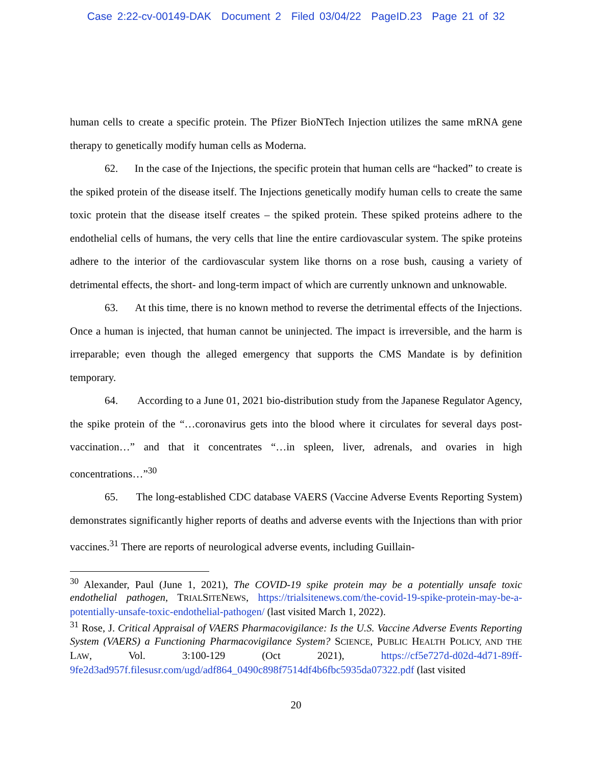Case 2:22-cv-00149-DAK Document 2 Filed 03/04/22 PageID.23 Page 21 of 32
human cells to create a specific protein. The Pfizer BioNTech Injection utilizes the same mRNA gene therapy to genetically modify human cells as Moderna.
62. In the case of the Injections, the specific protein that human cells are “hacked” to create is the spiked protein of the disease itself. The Injections genetically modify human cells to create the same toxic protein that the disease itself creates – the spiked protein. These spiked proteins adhere to the endothelial cells of humans, the very cells that line the entire cardiovascular system. The spike proteins adhere to the interior of the cardiovascular system like thorns on a rose bush, causing a variety of detrimental effects, the short- and long-term impact of which are currently unknown and unknowable.
63. At this time, there is no known method to reverse the detrimental effects of the Injections. Once a human is injected, that human cannot be uninjected. The impact is irreversible, and the harm is irreparable; even though the alleged emergency that supports the CMS Mandate is by definition temporary.
64. According to a June 01, 2021 bio-distribution study from the Japanese Regulator Agency, the spike protein of the “…coronavirus gets into the blood where it circulates for several days post-vaccination…” and that it concentrates “…in spleen, liver, adrenals, and ovaries in high concentrations…”<sup>30</sup>
65. The long-established CDC database VAERS (Vaccine Adverse Events Reporting System) demonstrates significantly higher reports of deaths and adverse events with the Injections than with prior vaccines.<sup>31</sup> There are reports of neurological adverse events, including Guillain-
<sup>30</sup> Alexander, Paul (June 1, 2021), The COVID-19 spike protein may be a potentially unsafe toxic endothelial pathogen, TRIALSITENEWS, https://trialsitenews.com/the-covid-19-spike-protein-may-be-a-potentially-unsafe-toxic-endothelial-pathogen/ (last visited March 1, 2022).
<sup>31</sup> Rose, J. Critical Appraisal of VAERS Pharmacovigilance: Is the U.S. Vaccine Adverse Events Reporting System (VAERS) a Functioning Pharmacovigilance System? SCIENCE, PUBLIC HEALTH POLICY, AND THE LAW, Vol. 3:100-129 (Oct 2021), https://cf5e727d-d02d-4d71-89ff-9fe2d3ad957f.filesusr.com/ugd/adf864_0490c898f7514df4b6fbc5935da07322.pdf (last visited
20